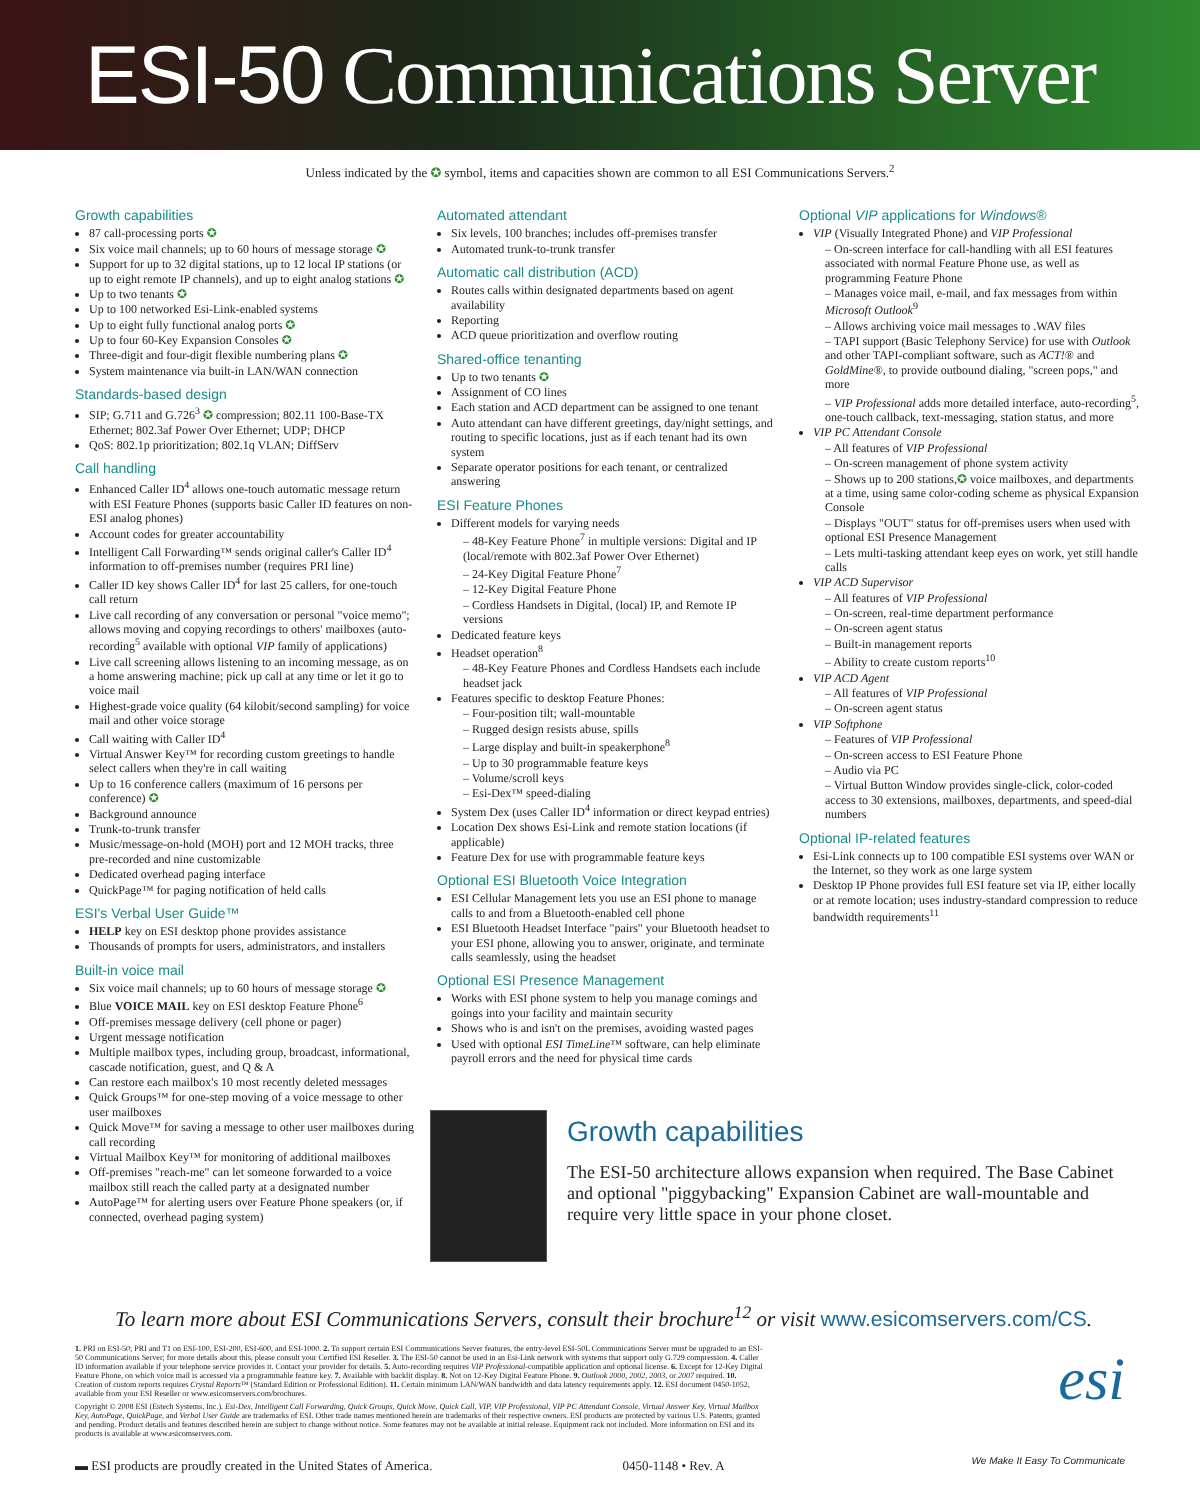ESI-50 Communications Server
Unless indicated by the ✪ symbol, items and capacities shown are common to all ESI Communications Servers.<sup>2</sup>
Growth capabilities
87 call-processing ports ✪
Six voice mail channels; up to 60 hours of message storage ✪
Support for up to 32 digital stations, up to 12 local IP stations (or up to eight remote IP channels), and up to eight analog stations ✪
Up to two tenants ✪
Up to 100 networked Esi-Link-enabled systems
Up to eight fully functional analog ports ✪
Up to four 60-Key Expansion Consoles ✪
Three-digit and four-digit flexible numbering plans ✪
System maintenance via built-in LAN/WAN connection
Standards-based design
SIP; G.711 and G.726<sup>3</sup> ✪ compression; 802.11 100-Base-TX Ethernet; 802.3af Power Over Ethernet; UDP; DHCP
QoS: 802.1p prioritization; 802.1q VLAN; DiffServ
Call handling
Enhanced Caller ID<sup>4</sup> allows one-touch automatic message return with ESI Feature Phones (supports basic Caller ID features on non-ESI analog phones)
Account codes for greater accountability
Intelligent Call Forwarding™ sends original caller's Caller ID<sup>4</sup> information to off-premises number (requires PRI line)
Caller ID key shows Caller ID<sup>4</sup> for last 25 callers, for one-touch call return
Live call recording of any conversation or personal "voice memo"; allows moving and copying recordings to others' mailboxes (auto-recording<sup>5</sup> available with optional VIP family of applications)
Live call screening allows listening to an incoming message, as on a home answering machine; pick up call at any time or let it go to voice mail
Highest-grade voice quality (64 kilobit/second sampling) for voice mail and other voice storage
Call waiting with Caller ID<sup>4</sup>
Virtual Answer Key™ for recording custom greetings to handle select callers when they're in call waiting
Up to 16 conference callers (maximum of 16 persons per conference) ✪
Background announce
Trunk-to-trunk transfer
Music/message-on-hold (MOH) port and 12 MOH tracks, three pre-recorded and nine customizable
Dedicated overhead paging interface
QuickPage™ for paging notification of held calls
ESI's Verbal User Guide™
HELP key on ESI desktop phone provides assistance
Thousands of prompts for users, administrators, and installers
Built-in voice mail
Six voice mail channels; up to 60 hours of message storage ✪
Blue VOICE MAIL key on ESI desktop Feature Phone<sup>6</sup>
Off-premises message delivery (cell phone or pager)
Urgent message notification
Multiple mailbox types, including group, broadcast, informational, cascade notification, guest, and Q & A
Can restore each mailbox's 10 most recently deleted messages
Quick Groups™ for one-step moving of a voice message to other user mailboxes
Quick Move™ for saving a message to other user mailboxes during call recording
Virtual Mailbox Key™ for monitoring of additional mailboxes
Off-premises "reach-me" can let someone forwarded to a voice mailbox still reach the called party at a designated number
AutoPage™ for alerting users over Feature Phone speakers (or, if connected, overhead paging system)
Automated attendant
Six levels, 100 branches; includes off-premises transfer
Automated trunk-to-trunk transfer
Automatic call distribution (ACD)
Routes calls within designated departments based on agent availability
Reporting
ACD queue prioritization and overflow routing
Shared-office tenanting
Up to two tenants ✪
Assignment of CO lines
Each station and ACD department can be assigned to one tenant
Auto attendant can have different greetings, day/night settings, and routing to specific locations, just as if each tenant had its own system
Separate operator positions for each tenant, or centralized answering
ESI Feature Phones
Different models for varying needs
– 48-Key Feature Phone<sup>7</sup> in multiple versions: Digital and IP (local/remote with 802.3af Power Over Ethernet)
– 24-Key Digital Feature Phone<sup>7</sup>
– 12-Key Digital Feature Phone
– Cordless Handsets in Digital, (local) IP, and Remote IP versions
Dedicated feature keys
Headset operation<sup>8</sup>
– 48-Key Feature Phones and Cordless Handsets each include headset jack
Features specific to desktop Feature Phones:
– Four-position tilt; wall-mountable
– Rugged design resists abuse, spills
– Large display and built-in speakerphone<sup>8</sup>
– Up to 30 programmable feature keys
– Volume/scroll keys
– Esi-Dex™ speed-dialing
System Dex (uses Caller ID<sup>4</sup> information or direct keypad entries)
Location Dex shows Esi-Link and remote station locations (if applicable)
Feature Dex for use with programmable feature keys
Optional ESI Bluetooth Voice Integration
ESI Cellular Management lets you use an ESI phone to manage calls to and from a Bluetooth-enabled cell phone
ESI Bluetooth Headset Interface "pairs" your Bluetooth headset to your ESI phone, allowing you to answer, originate, and terminate calls seamlessly, using the headset
Optional ESI Presence Management
Works with ESI phone system to help you manage comings and goings into your facility and maintain security
Shows who is and isn't on the premises, avoiding wasted pages
Used with optional ESI TimeLine™ software, can help eliminate payroll errors and the need for physical time cards
Optional VIP applications for Windows®
VIP (Visually Integrated Phone) and VIP Professional
– On-screen interface for call-handling with all ESI features associated with normal Feature Phone use, as well as programming Feature Phone
– Manages voice mail, e-mail, and fax messages from within Microsoft Outlook<sup>9</sup>
– Allows archiving voice mail messages to .WAV files
– TAPI support (Basic Telephony Service) for use with Outlook and other TAPI-compliant software, such as ACT!® and GoldMine®, to provide outbound dialing, "screen pops," and more
– VIP Professional adds more detailed interface, auto-recording<sup>5</sup>, one-touch callback, text-messaging, station status, and more
VIP PC Attendant Console
– All features of VIP Professional
– On-screen management of phone system activity
– Shows up to 200 stations,✪ voice mailboxes, and departments at a time, using same color-coding scheme as physical Expansion Console
– Displays "OUT" status for off-premises users when used with optional ESI Presence Management
– Lets multi-tasking attendant keep eyes on work, yet still handle calls
VIP ACD Supervisor
– All features of VIP Professional
– On-screen, real-time department performance
– On-screen agent status
– Built-in management reports
– Ability to create custom reports<sup>10</sup>
VIP ACD Agent
– All features of VIP Professional
– On-screen agent status
VIP Softphone
– Features of VIP Professional
– On-screen access to ESI Feature Phone
– Audio via PC
– Virtual Button Window provides single-click, color-coded access to 30 extensions, mailboxes, departments, and speed-dial numbers
Optional IP-related features
Esi-Link connects up to 100 compatible ESI systems over WAN or the Internet, so they work as one large system
Desktop IP Phone provides full ESI feature set via IP, either locally or at remote location; uses industry-standard compression to reduce bandwidth requirements<sup>11</sup>
Growth capabilities
The ESI-50 architecture allows expansion when required. The Base Cabinet and optional "piggybacking" Expansion Cabinet are wall-mountable and require very little space in your phone closet.
To learn more about ESI Communications Servers, consult their brochure<sup>12</sup> or visit www.esicomservers.com/CS.
1. PRI on ESI-50; PRI and T1 on ESI-100, ESI-200, ESI-600, and ESI-1000. 2. To support certain ESI Communications Server features, the entry-level ESI-50L Communications Server must be upgraded to an ESI-50 Communications Server; for more details about this, please consult your Certified ESI Reseller. 3. The ESI-50 cannot be used in an Esi-Link network with systems that support only G.729 compression. 4. Caller ID information available if your telephone service provides it. Contact your provider for details. 5. Auto-recording requires VIP Professional-compatible application and optional license. 6. Except for 12-Key Digital Feature Phone, on which voice mail is accessed via a programmable feature key. 7. Available with backlit display. 8. Not on 12-Key Digital Feature Phone. 9. Outlook 2000, 2002, 2003, or 2007 required. 10. Creation of custom reports requires Crystal Reports™ (Standard Edition or Professional Edition). 11. Certain minimum LAN/WAN bandwidth and data latency requirements apply. 12. ESI document 0450-1052, available from your ESI Reseller or www.esicomservers.com/brochures.
Copyright © 2008 ESI (Estech Systems, Inc.). Esi-Dex, Intelligent Call Forwarding, Quick Groups, Quick Move, Quick Call, VIP, VIP Professional, VIP PC Attendant Console, Virtual Answer Key, Virtual Mailbox Key, AutoPage, QuickPage, and Verbal User Guide are trademarks of ESI. Other trade names mentioned herein are trademarks of their respective owners. ESI products are protected by various U.S. Patents, granted and pending. Product details and features described herein are subject to change without notice. Some features may not be available at initial release. Equipment rack not included. More information on ESI and its products is available at www.esicomservers.com.
▬ ESI products are proudly created in the United States of America. 0450-1148 • Rev. A
esi
We Make It Easy To Communicate